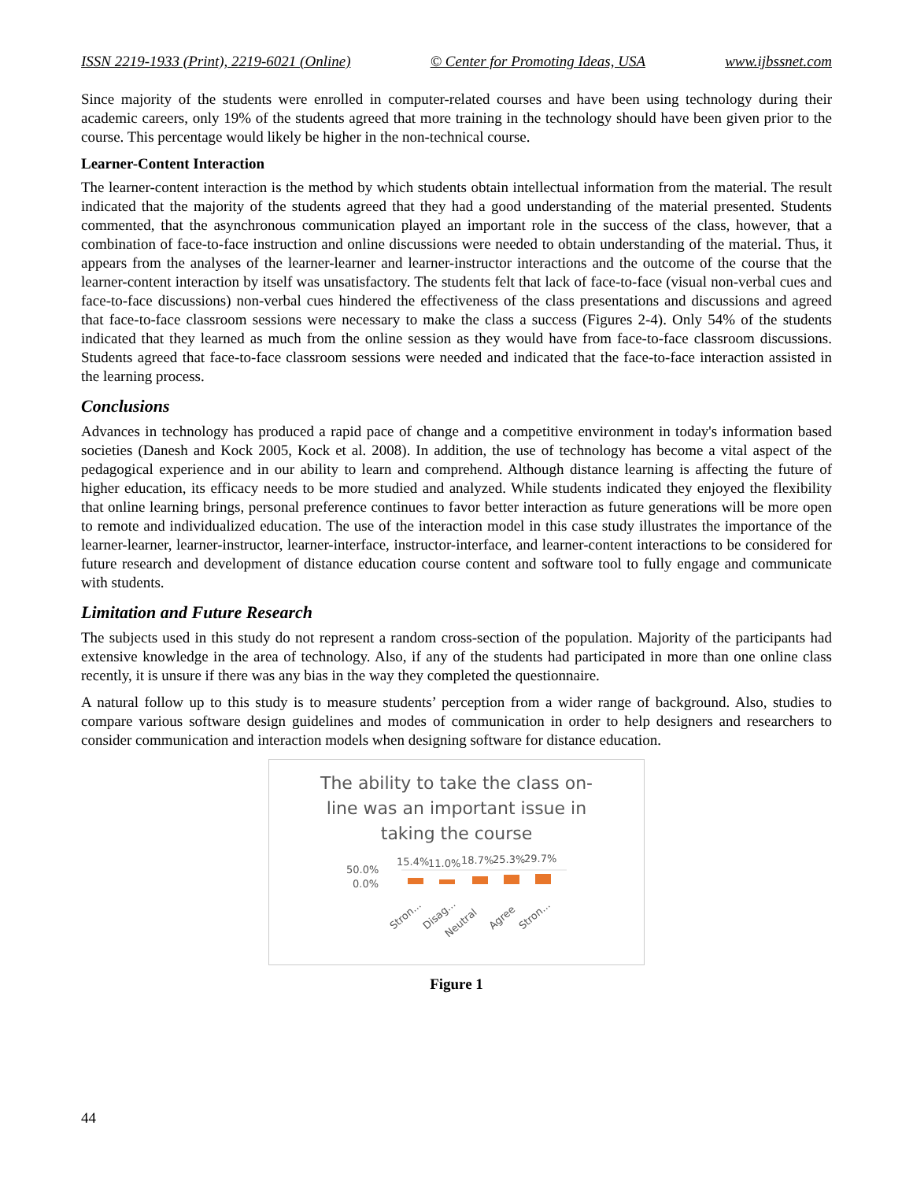ISSN 2219-1933 (Print), 2219-6021 (Online) © Center for Promoting Ideas, USA www.ijbssnet.com
Since majority of the students were enrolled in computer-related courses and have been using technology during their academic careers, only 19% of the students agreed that more training in the technology should have been given prior to the course. This percentage would likely be higher in the non-technical course.
Learner-Content Interaction
The learner-content interaction is the method by which students obtain intellectual information from the material. The result indicated that the majority of the students agreed that they had a good understanding of the material presented. Students commented, that the asynchronous communication played an important role in the success of the class, however, that a combination of face-to-face instruction and online discussions were needed to obtain understanding of the material. Thus, it appears from the analyses of the learner-learner and learner-instructor interactions and the outcome of the course that the learner-content interaction by itself was unsatisfactory. The students felt that lack of face-to-face (visual non-verbal cues and face-to-face discussions) non-verbal cues hindered the effectiveness of the class presentations and discussions and agreed that face-to-face classroom sessions were necessary to make the class a success (Figures 2-4). Only 54% of the students indicated that they learned as much from the online session as they would have from face-to-face classroom discussions. Students agreed that face-to-face classroom sessions were needed and indicated that the face-to-face interaction assisted in the learning process.
Conclusions
Advances in technology has produced a rapid pace of change and a competitive environment in today's information based societies (Danesh and Kock 2005, Kock et al. 2008). In addition, the use of technology has become a vital aspect of the pedagogical experience and in our ability to learn and comprehend. Although distance learning is affecting the future of higher education, its efficacy needs to be more studied and analyzed. While students indicated they enjoyed the flexibility that online learning brings, personal preference continues to favor better interaction as future generations will be more open to remote and individualized education. The use of the interaction model in this case study illustrates the importance of the learner-learner, learner-instructor, learner-interface, instructor-interface, and learner-content interactions to be considered for future research and development of distance education course content and software tool to fully engage and communicate with students.
Limitation and Future Research
The subjects used in this study do not represent a random cross-section of the population. Majority of the participants had extensive knowledge in the area of technology. Also, if any of the students had participated in more than one online class recently, it is unsure if there was any bias in the way they completed the questionnaire.
A natural follow up to this study is to measure students’ perception from a wider range of background. Also, studies to compare various software design guidelines and modes of communication in order to help designers and researchers to consider communication and interaction models when designing software for distance education.
The ability to take the class on-
line was an important issue in
taking the course
50.0%
0.0%
15.4%
11.0%
18.7%
25.3%
29.7%
Stron...
Disag...
Neutral
Agree
Stron...
Figure 1
44